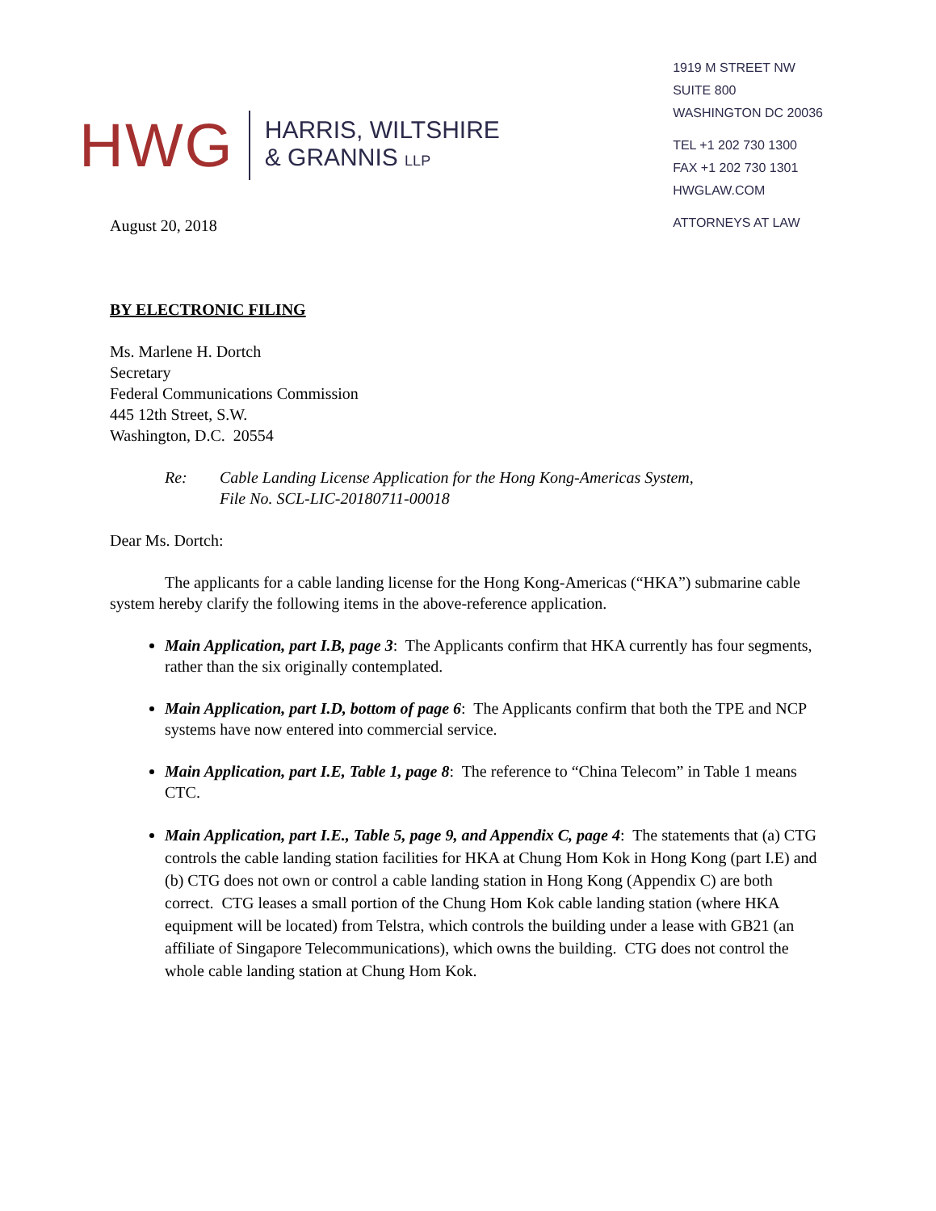HWG
HARRIS, WILTSHIRE
& GRANNIS LLP
1919 M STREET NW
SUITE 800
WASHINGTON DC 20036
TEL +1 202 730 1300
FAX +1 202 730 1301
HWGLAW.COM
ATTORNEYS AT LAW
August 20, 2018
BY ELECTRONIC FILING
Ms. Marlene H. Dortch
Secretary
Federal Communications Commission
445 12th Street, S.W.
Washington, D.C. 20554
Re: Cable Landing License Application for the Hong Kong-Americas System,
File No. SCL-LIC-20180711-00018
Dear Ms. Dortch:
The applicants for a cable landing license for the Hong Kong-Americas (“HKA”) submarine cable system hereby clarify the following items in the above-reference application.
Main Application, part I.B, page 3: The Applicants confirm that HKA currently has four segments, rather than the six originally contemplated.
Main Application, part I.D, bottom of page 6: The Applicants confirm that both the TPE and NCP systems have now entered into commercial service.
Main Application, part I.E, Table 1, page 8: The reference to “China Telecom” in Table 1 means CTC.
Main Application, part I.E., Table 5, page 9, and Appendix C, page 4: The statements that (a) CTG controls the cable landing station facilities for HKA at Chung Hom Kok in Hong Kong (part I.E) and (b) CTG does not own or control a cable landing station in Hong Kong (Appendix C) are both correct. CTG leases a small portion of the Chung Hom Kok cable landing station (where HKA equipment will be located) from Telstra, which controls the building under a lease with GB21 (an affiliate of Singapore Telecommunications), which owns the building. CTG does not control the whole cable landing station at Chung Hom Kok.